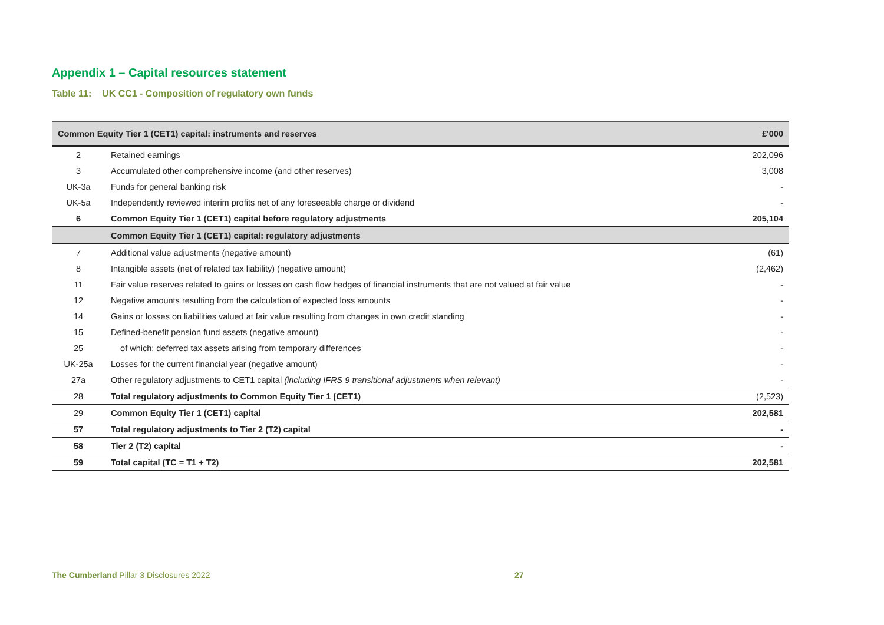Appendix 1 – Capital resources statement
Table 11: UK CC1 - Composition of regulatory own funds
| Common Equity Tier 1 (CET1) capital: instruments and reserves | | £'000 |
| --- | --- | --- |
| 2 | Retained earnings | 202,096 |
| 3 | Accumulated other comprehensive income (and other reserves) | 3,008 |
| UK-3a | Funds for general banking risk | - |
| UK-5a | Independently reviewed interim profits net of any foreseeable charge or dividend | - |
| 6 | Common Equity Tier 1 (CET1) capital before regulatory adjustments | 205,104 |
| | Common Equity Tier 1 (CET1) capital: regulatory adjustments | |
| 7 | Additional value adjustments (negative amount) | (61) |
| 8 | Intangible assets (net of related tax liability) (negative amount) | (2,462) |
| 11 | Fair value reserves related to gains or losses on cash flow hedges of financial instruments that are not valued at fair value | - |
| 12 | Negative amounts resulting from the calculation of expected loss amounts | - |
| 14 | Gains or losses on liabilities valued at fair value resulting from changes in own credit standing | - |
| 15 | Defined-benefit pension fund assets (negative amount) | - |
| 25 | of which: deferred tax assets arising from temporary differences | - |
| UK-25a | Losses for the current financial year (negative amount) | - |
| 27a | Other regulatory adjustments to CET1 capital (including IFRS 9 transitional adjustments when relevant) | - |
| 28 | Total regulatory adjustments to Common Equity Tier 1 (CET1) | (2,523) |
| 29 | Common Equity Tier 1 (CET1) capital | 202,581 |
| 57 | Total regulatory adjustments to Tier 2 (T2) capital | - |
| 58 | Tier 2 (T2) capital | - |
| 59 | Total capital (TC = T1 + T2) | 202,581 |
The Cumberland Pillar 3 Disclosures 2022 27